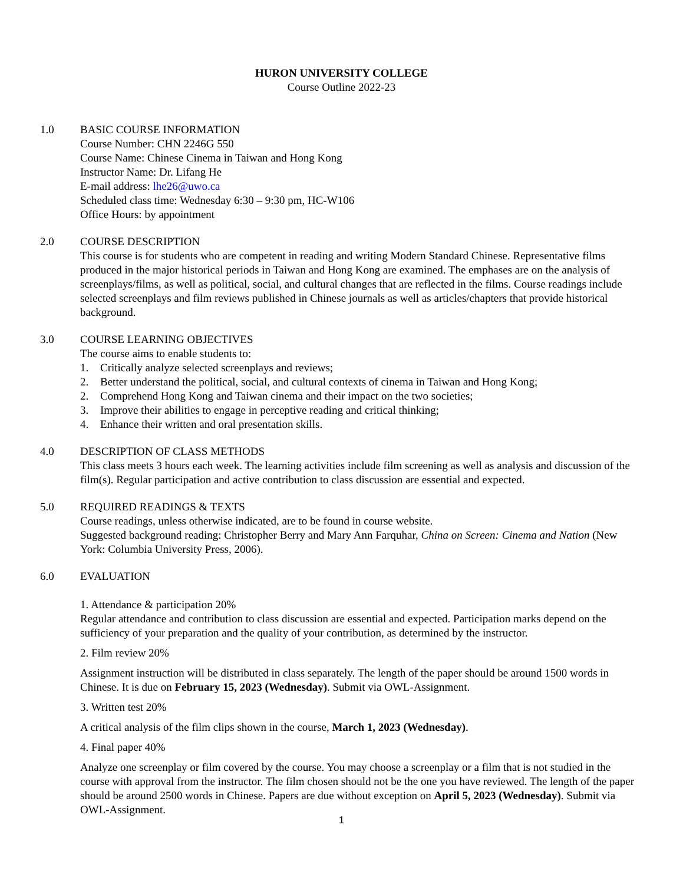HURON UNIVERSITY COLLEGE
Course Outline 2022-23
1.0 BASIC COURSE INFORMATION
Course Number: CHN 2246G 550
Course Name: Chinese Cinema in Taiwan and Hong Kong
Instructor Name: Dr. Lifang He
E-mail address: lhe26@uwo.ca
Scheduled class time: Wednesday 6:30 – 9:30 pm, HC-W106
Office Hours: by appointment
2.0 COURSE DESCRIPTION
This course is for students who are competent in reading and writing Modern Standard Chinese. Representative films produced in the major historical periods in Taiwan and Hong Kong are examined. The emphases are on the analysis of screenplays/films, as well as political, social, and cultural changes that are reflected in the films. Course readings include selected screenplays and film reviews published in Chinese journals as well as articles/chapters that provide historical background.
3.0 COURSE LEARNING OBJECTIVES
The course aims to enable students to:
1. Critically analyze selected screenplays and reviews;
2. Better understand the political, social, and cultural contexts of cinema in Taiwan and Hong Kong;
2. Comprehend Hong Kong and Taiwan cinema and their impact on the two societies;
3. Improve their abilities to engage in perceptive reading and critical thinking;
4. Enhance their written and oral presentation skills.
4.0 DESCRIPTION OF CLASS METHODS
This class meets 3 hours each week. The learning activities include film screening as well as analysis and discussion of the film(s). Regular participation and active contribution to class discussion are essential and expected.
5.0 REQUIRED READINGS & TEXTS
Course readings, unless otherwise indicated, are to be found in course website.
Suggested background reading: Christopher Berry and Mary Ann Farquhar, China on Screen: Cinema and Nation (New York: Columbia University Press, 2006).
6.0 EVALUATION
1. Attendance & participation 20%
Regular attendance and contribution to class discussion are essential and expected. Participation marks depend on the sufficiency of your preparation and the quality of your contribution, as determined by the instructor.
2. Film review 20%
Assignment instruction will be distributed in class separately. The length of the paper should be around 1500 words in Chinese. It is due on February 15, 2023 (Wednesday). Submit via OWL-Assignment.
3. Written test 20%
A critical analysis of the film clips shown in the course, March 1, 2023 (Wednesday).
4. Final paper 40%
Analyze one screenplay or film covered by the course. You may choose a screenplay or a film that is not studied in the course with approval from the instructor. The film chosen should not be the one you have reviewed. The length of the paper should be around 2500 words in Chinese. Papers are due without exception on April 5, 2023 (Wednesday). Submit via OWL-Assignment.
1